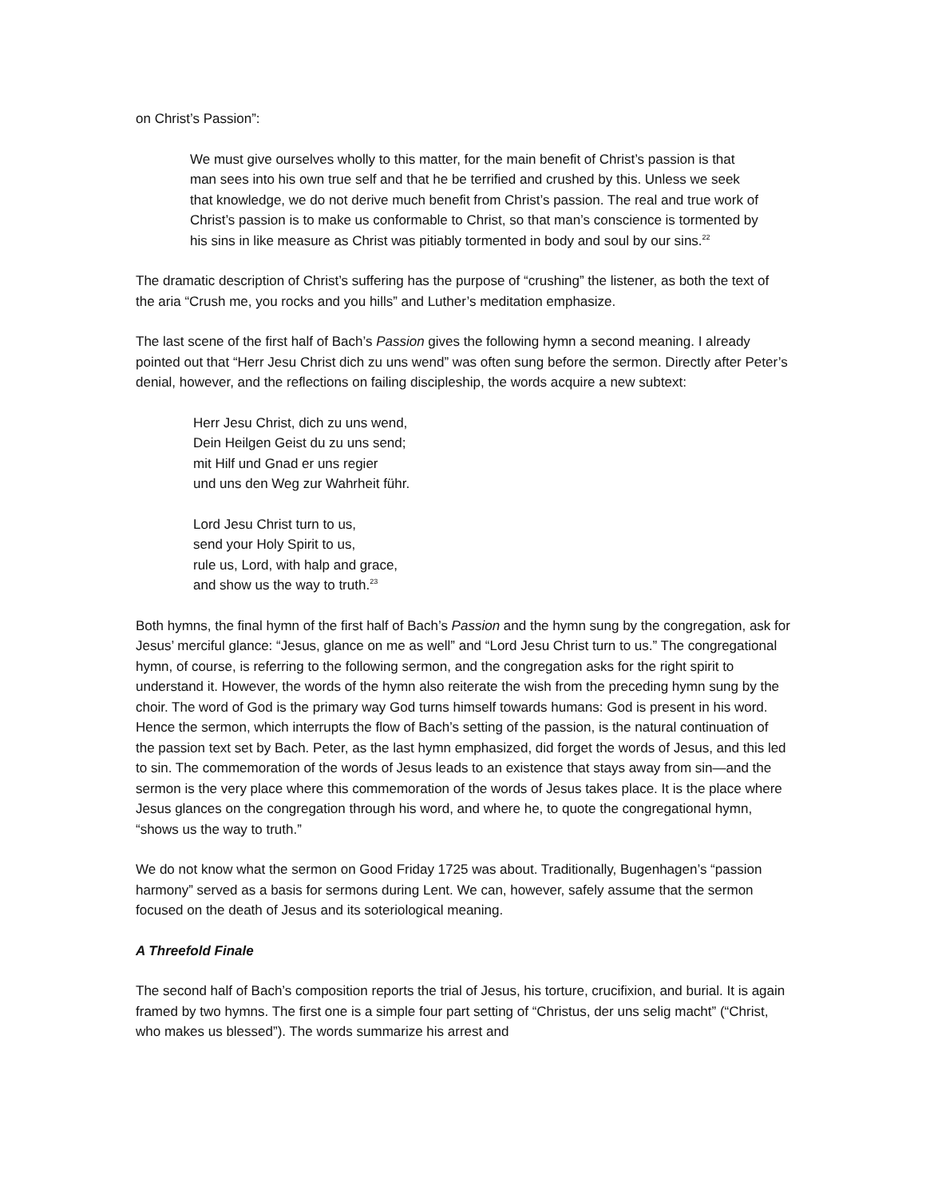on Christ’s Passion”:
We must give ourselves wholly to this matter, for the main benefit of Christ’s passion is that man sees into his own true self and that he be terrified and crushed by this. Unless we seek that knowledge, we do not derive much benefit from Christ’s passion. The real and true work of Christ’s passion is to make us conformable to Christ, so that man’s conscience is tormented by his sins in like measure as Christ was pitiably tormented in body and soul by our sins.<sup>22</sup>
The dramatic description of Christ’s suffering has the purpose of “crushing” the listener, as both the text of the aria “Crush me, you rocks and you hills” and Luther’s meditation emphasize.
The last scene of the first half of Bach’s Passion gives the following hymn a second meaning. I already pointed out that “Herr Jesu Christ dich zu uns wend” was often sung before the sermon. Directly after Peter’s denial, however, and the reflections on failing discipleship, the words acquire a new subtext:
Herr Jesu Christ, dich zu uns wend,
Dein Heilgen Geist du zu uns send;
mit Hilf und Gnad er uns regier
und uns den Weg zur Wahrheit führ.
Lord Jesu Christ turn to us,
send your Holy Spirit to us,
rule us, Lord, with halp and grace,
and show us the way to truth.<sup>23</sup>
Both hymns, the final hymn of the first half of Bach’s Passion and the hymn sung by the congregation, ask for Jesus’ merciful glance: “Jesus, glance on me as well” and “Lord Jesu Christ turn to us.” The congregational hymn, of course, is referring to the following sermon, and the congregation asks for the right spirit to understand it. However, the words of the hymn also reiterate the wish from the preceding hymn sung by the choir. The word of God is the primary way God turns himself towards humans: God is present in his word. Hence the sermon, which interrupts the flow of Bach’s setting of the passion, is the natural continuation of the passion text set by Bach. Peter, as the last hymn emphasized, did forget the words of Jesus, and this led to sin. The commemoration of the words of Jesus leads to an existence that stays away from sin—and the sermon is the very place where this commemoration of the words of Jesus takes place. It is the place where Jesus glances on the congregation through his word, and where he, to quote the congregational hymn, “shows us the way to truth.”
We do not know what the sermon on Good Friday 1725 was about. Traditionally, Bugenhagen’s “passion harmony” served as a basis for sermons during Lent. We can, however, safely assume that the sermon focused on the death of Jesus and its soteriological meaning.
A Threefold Finale
The second half of Bach’s composition reports the trial of Jesus, his torture, crucifixion, and burial. It is again framed by two hymns. The first one is a simple four part setting of “Christus, der uns selig macht” (“Christ, who makes us blessed”). The words summarize his arrest and